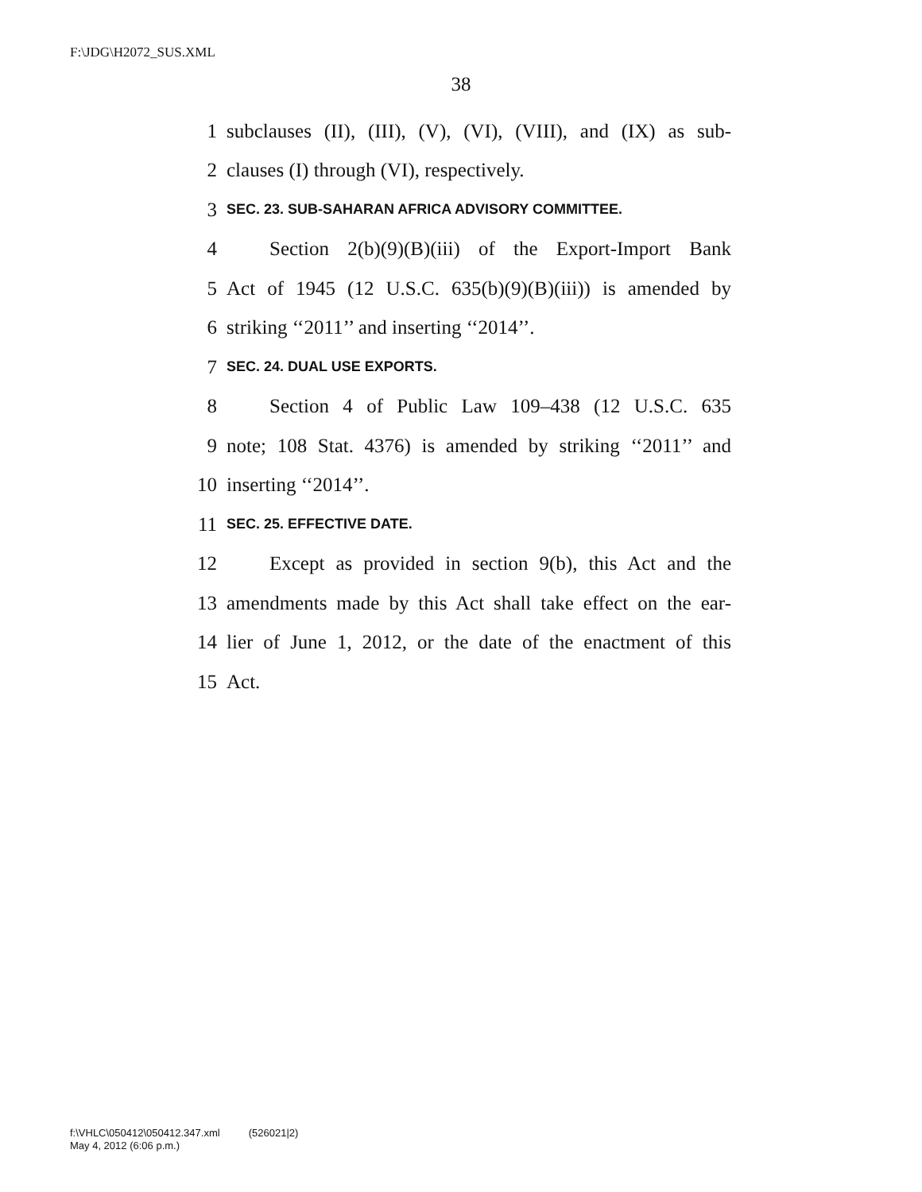F:\JDG\H2072_SUS.XML
38
1 subclauses (II), (III), (V), (VI), (VIII), and (IX) as sub-
2 clauses (I) through (VI), respectively.
3 SEC. 23. SUB-SAHARAN AFRICA ADVISORY COMMITTEE.
4 Section 2(b)(9)(B)(iii) of the Export-Import Bank
5 Act of 1945 (12 U.S.C. 635(b)(9)(B)(iii)) is amended by
6 striking ‘‘2011’’ and inserting ‘‘2014’’.
7 SEC. 24. DUAL USE EXPORTS.
8 Section 4 of Public Law 109–438 (12 U.S.C. 635
9 note; 108 Stat. 4376) is amended by striking ‘‘2011’’ and
10 inserting ‘‘2014’’.
11 SEC. 25. EFFECTIVE DATE.
12 Except as provided in section 9(b), this Act and the
13 amendments made by this Act shall take effect on the ear-
14 lier of June 1, 2012, or the date of the enactment of this
15 Act.
f:\VHLC\050412\050412.347.xml (526021|2)
May 4, 2012 (6:06 p.m.)